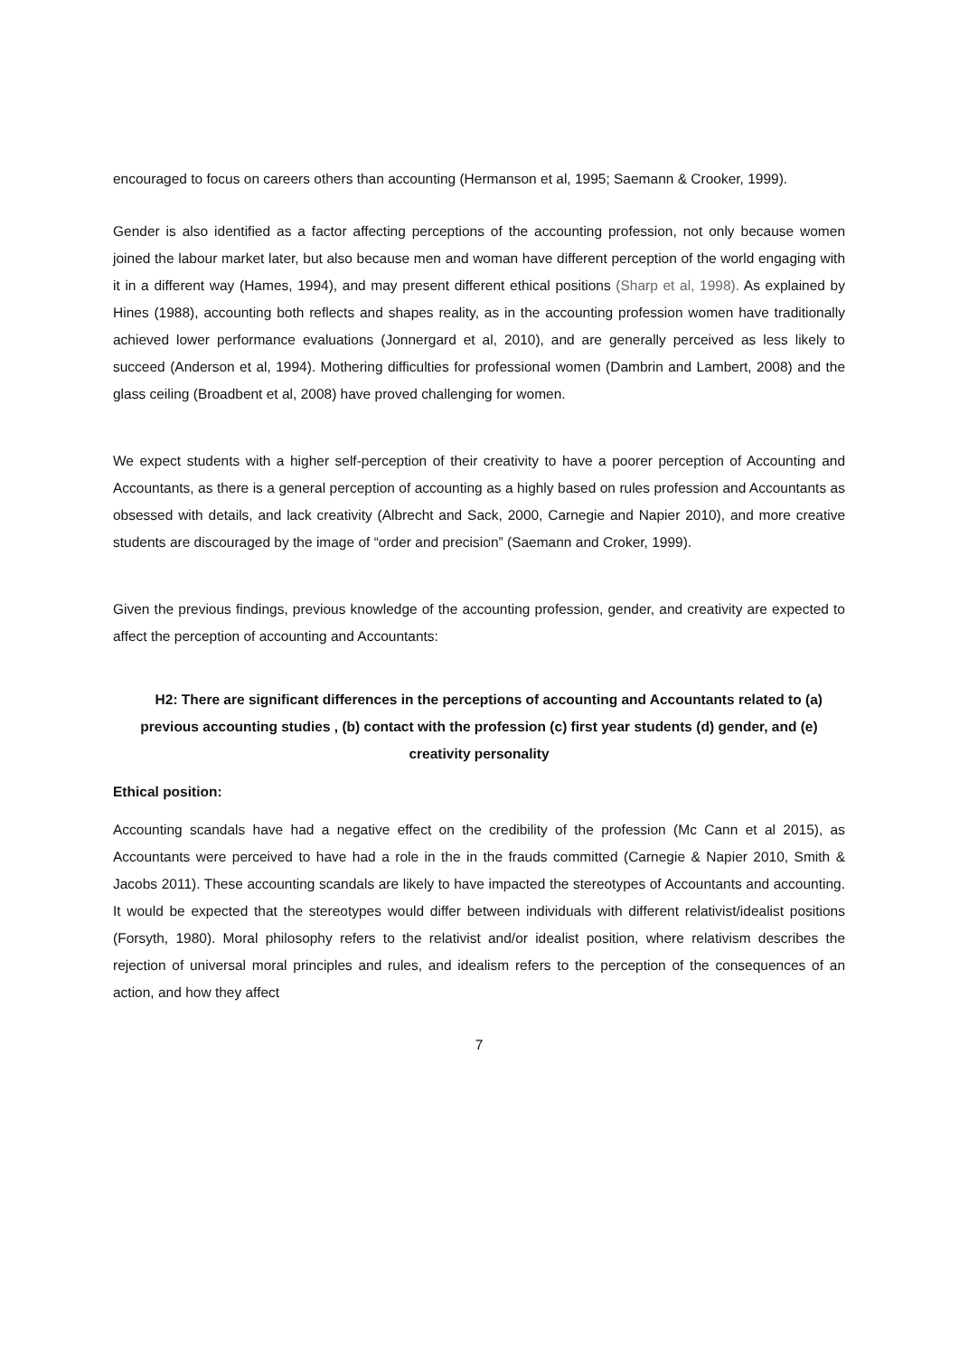encouraged to focus on careers others than accounting (Hermanson et al, 1995; Saemann & Crooker, 1999).
Gender is also identified as a factor affecting perceptions of the accounting profession, not only because women joined the labour market later, but also because men and woman have different perception of the world engaging with it in a different way (Hames, 1994), and may present different ethical positions (Sharp et al, 1998). As explained by Hines (1988), accounting both reflects and shapes reality, as in the accounting profession women have traditionally achieved lower performance evaluations (Jonnergard et al, 2010), and are generally perceived as less likely to succeed (Anderson et al, 1994). Mothering difficulties for professional women (Dambrin and Lambert, 2008) and the glass ceiling (Broadbent et al, 2008) have proved challenging for women.
We expect students with a higher self-perception of their creativity to have a poorer perception of Accounting and Accountants, as there is a general perception of accounting as a highly based on rules profession and Accountants as obsessed with details, and lack creativity (Albrecht and Sack, 2000, Carnegie and Napier 2010), and more creative students are discouraged by the image of “order and precision” (Saemann and Croker, 1999).
Given the previous findings, previous knowledge of the accounting profession, gender, and creativity are expected to affect the perception of accounting and Accountants:
H2: There are significant differences in the perceptions of accounting and Accountants related to (a) previous accounting studies , (b) contact with the profession (c) first year students (d) gender, and (e) creativity personality
Ethical position:
Accounting scandals have had a negative effect on the credibility of the profession (Mc Cann et al 2015), as Accountants were perceived to have had a role in the in the frauds committed (Carnegie & Napier 2010, Smith & Jacobs 2011). These accounting scandals are likely to have impacted the stereotypes of Accountants and accounting. It would be expected that the stereotypes would differ between individuals with different relativist/idealist positions (Forsyth, 1980). Moral philosophy refers to the relativist and/or idealist position, where relativism describes the rejection of universal moral principles and rules, and idealism refers to the perception of the consequences of an action, and how they affect
7